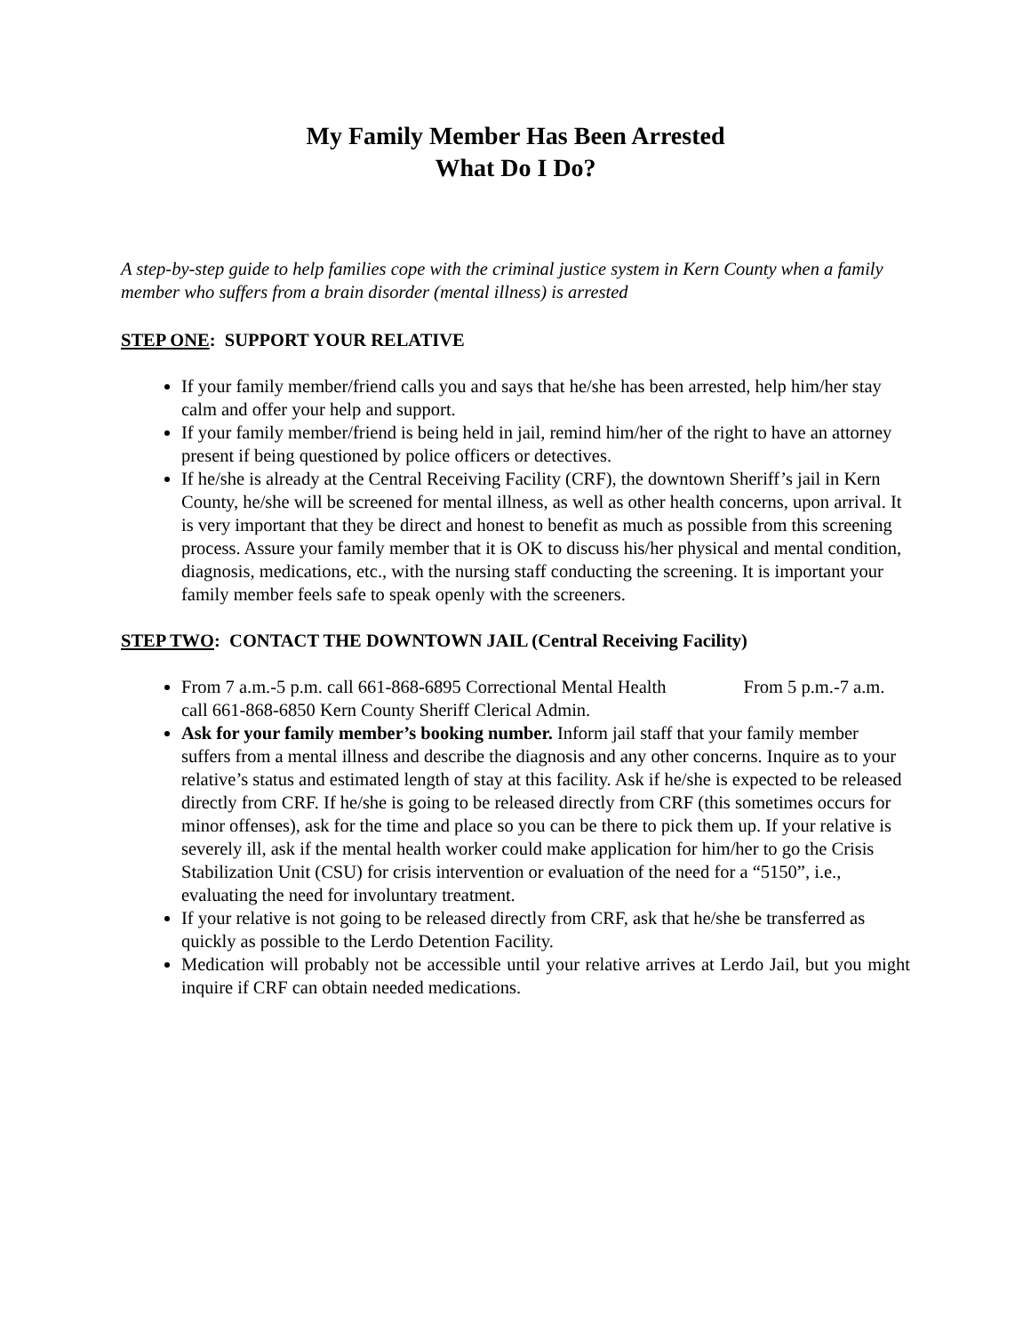My Family Member Has Been Arrested
What Do I Do?
A step-by-step guide to help families cope with the criminal justice system in Kern County when a family member who suffers from a brain disorder (mental illness) is arrested
STEP ONE: SUPPORT YOUR RELATIVE
If your family member/friend calls you and says that he/she has been arrested, help him/her stay calm and offer your help and support.
If your family member/friend is being held in jail, remind him/her of the right to have an attorney present if being questioned by police officers or detectives.
If he/she is already at the Central Receiving Facility (CRF), the downtown Sheriff’s jail in Kern County, he/she will be screened for mental illness, as well as other health concerns, upon arrival. It is very important that they be direct and honest to benefit as much as possible from this screening process. Assure your family member that it is OK to discuss his/her physical and mental condition, diagnosis, medications, etc., with the nursing staff conducting the screening. It is important your family member feels safe to speak openly with the screeners.
STEP TWO: CONTACT THE DOWNTOWN JAIL (Central Receiving Facility)
From 7 a.m.-5 p.m. call 661-868-6895 Correctional Mental Health From 5 p.m.-7 a.m. call 661-868-6850 Kern County Sheriff Clerical Admin.
Ask for your family member’s booking number. Inform jail staff that your family member suffers from a mental illness and describe the diagnosis and any other concerns. Inquire as to your relative’s status and estimated length of stay at this facility. Ask if he/she is expected to be released directly from CRF. If he/she is going to be released directly from CRF (this sometimes occurs for minor offenses), ask for the time and place so you can be there to pick them up. If your relative is severely ill, ask if the mental health worker could make application for him/her to go the Crisis Stabilization Unit (CSU) for crisis intervention or evaluation of the need for a “5150”, i.e., evaluating the need for involuntary treatment.
If your relative is not going to be released directly from CRF, ask that he/she be transferred as quickly as possible to the Lerdo Detention Facility.
Medication will probably not be accessible until your relative arrives at Lerdo Jail, but you might inquire if CRF can obtain needed medications.